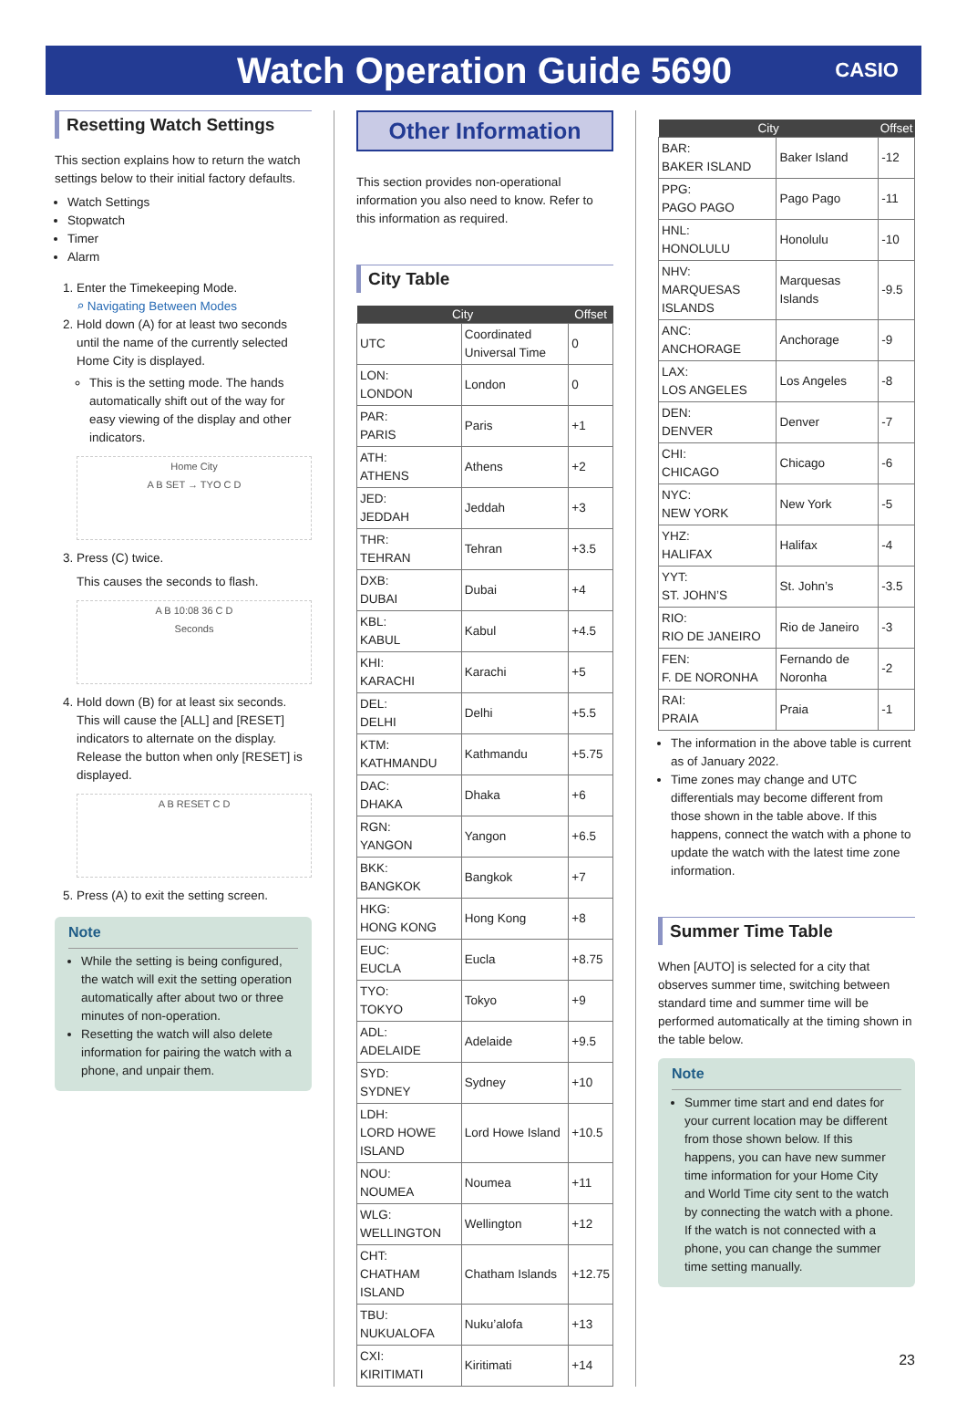Watch Operation Guide 5690
CASIO
Resetting Watch Settings
This section explains how to return the watch settings below to their initial factory defaults.
Watch Settings
Stopwatch
Timer
Alarm
1. Enter the Timekeeping Mode.
⌕ Navigating Between Modes
2. Hold down (A) for at least two seconds until the name of the currently selected Home City is displayed.
This is the setting mode. The hands automatically shift out of the way for easy viewing of the display and other indicators.
Home City
A B SET → TYO C D
3. Press (C) twice.
This causes the seconds to flash.
A B 10:08 36 C D
Seconds
4. Hold down (B) for at least six seconds. This will cause the [ALL] and [RESET] indicators to alternate on the display. Release the button when only [RESET] is displayed.
A B RESET C D
5. Press (A) to exit the setting screen.
Note
While the setting is being configured, the watch will exit the setting operation automatically after about two or three minutes of non-operation.
Resetting the watch will also delete information for pairing the watch with a phone, and unpair them.
Other Information
This section provides non-operational information you also need to know. Refer to this information as required.
City Table
| City | | Offset |
| --- | --- | --- |
| UTC | Coordinated Universal Time | 0 |
| LON: LONDON | London | 0 |
| PAR: PARIS | Paris | +1 |
| ATH: ATHENS | Athens | +2 |
| JED: JEDDAH | Jeddah | +3 |
| THR: TEHRAN | Tehran | +3.5 |
| DXB: DUBAI | Dubai | +4 |
| KBL: KABUL | Kabul | +4.5 |
| KHI: KARACHI | Karachi | +5 |
| DEL: DELHI | Delhi | +5.5 |
| KTM: KATHMANDU | Kathmandu | +5.75 |
| DAC: DHAKA | Dhaka | +6 |
| RGN: YANGON | Yangon | +6.5 |
| BKK: BANGKOK | Bangkok | +7 |
| HKG: HONG KONG | Hong Kong | +8 |
| EUC: EUCLA | Eucla | +8.75 |
| TYO: TOKYO | Tokyo | +9 |
| ADL: ADELAIDE | Adelaide | +9.5 |
| SYD: SYDNEY | Sydney | +10 |
| LDH: LORD HOWE ISLAND | Lord Howe Island | +10.5 |
| NOU: NOUMEA | Noumea | +11 |
| WLG: WELLINGTON | Wellington | +12 |
| CHT: CHATHAM ISLAND | Chatham Islands | +12.75 |
| TBU: NUKUALOFA | Nuku’alofa | +13 |
| CXI: KIRITIMATI | Kiritimati | +14 |
| City | | Offset |
| --- | --- | --- |
| BAR: BAKER ISLAND | Baker Island | -12 |
| PPG: PAGO PAGO | Pago Pago | -11 |
| HNL: HONOLULU | Honolulu | -10 |
| NHV: MARQUESAS ISLANDS | Marquesas Islands | -9.5 |
| ANC: ANCHORAGE | Anchorage | -9 |
| LAX: LOS ANGELES | Los Angeles | -8 |
| DEN: DENVER | Denver | -7 |
| CHI: CHICAGO | Chicago | -6 |
| NYC: NEW YORK | New York | -5 |
| YHZ: HALIFAX | Halifax | -4 |
| YYT: ST. JOHN’S | St. John’s | -3.5 |
| RIO: RIO DE JANEIRO | Rio de Janeiro | -3 |
| FEN: F. DE NORONHA | Fernando de Noronha | -2 |
| RAI: PRAIA | Praia | -1 |
The information in the above table is current as of January 2022.
Time zones may change and UTC differentials may become different from those shown in the table above. If this happens, connect the watch with a phone to update the watch with the latest time zone information.
Summer Time Table
When [AUTO] is selected for a city that observes summer time, switching between standard time and summer time will be performed automatically at the timing shown in the table below.
Note
Summer time start and end dates for your current location may be different from those shown below. If this happens, you can have new summer time information for your Home City and World Time city sent to the watch by connecting the watch with a phone. If the watch is not connected with a phone, you can change the summer time setting manually.
23